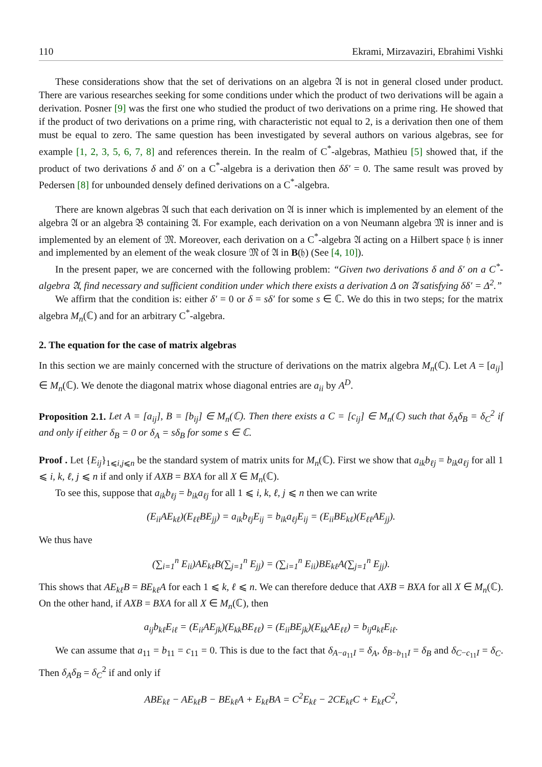110 Ekrami, Mirzavaziri, Ebrahimi Vishki
These considerations show that the set of derivations on an algebra 𝔄 is not in general closed under product. There are various researches seeking for some conditions under which the product of two derivations will be again a derivation. Posner [9] was the first one who studied the product of two derivations on a prime ring. He showed that if the product of two derivations on a prime ring, with characteristic not equal to 2, is a derivation then one of them must be equal to zero. The same question has been investigated by several authors on various algebras, see for example [1, 2, 3, 5, 6, 7, 8] and references therein. In the realm of C<sup>*</sup>-algebras, Mathieu [5] showed that, if the product of two derivations δ and δ′ on a C<sup>*</sup>-algebra is a derivation then δδ′ = 0. The same result was proved by Pedersen [8] for unbounded densely defined derivations on a C<sup>*</sup>-algebra.
There are known algebras 𝔄 such that each derivation on 𝔄 is inner which is implemented by an element of the algebra 𝔄 or an algebra 𝔅 containing 𝔄. For example, each derivation on a von Neumann algebra 𝔐 is inner and is implemented by an element of 𝔐. Moreover, each derivation on a C<sup>*</sup>-algebra 𝔄 acting on a Hilbert space 𝔥 is inner and implemented by an element of the weak closure 𝔐 of 𝔄 in B(𝔥) (See [4, 10]).
In the present paper, we are concerned with the following problem: “Given two derivations δ and δ′ on a C<sup>*</sup>-algebra 𝔄, find necessary and sufficient condition under which there exists a derivation Δ on 𝔄 satisfying δδ′ = Δ<sup>2</sup>.”
We affirm that the condition is: either δ′ = 0 or δ = sδ′ for some s ∈ ℂ. We do this in two steps; for the matrix algebra M<sub>n</sub>(ℂ) and for an arbitrary C<sup>*</sup>-algebra.
2. The equation for the case of matrix algebras
In this section we are mainly concerned with the structure of derivations on the matrix algebra M<sub>n</sub>(ℂ). Let A = [a<sub>ij</sub>] ∈ M<sub>n</sub>(ℂ). We denote the diagonal matrix whose diagonal entries are a<sub>ii</sub> by A<sup>D</sup>.
Proposition 2.1. Let A = [a<sub>ij</sub>], B = [b<sub>ij</sub>] ∈ M<sub>n</sub>(ℂ). Then there exists a C = [c<sub>ij</sub>] ∈ M<sub>n</sub>(ℂ) such that δ<sub>A</sub>δ<sub>B</sub> = δ<sub>C</sub><sup>2</sup> if and only if either δ<sub>B</sub> = 0 or δ<sub>A</sub> = sδ<sub>B</sub> for some s ∈ ℂ.
Proof . Let {E<sub>ij</sub>}<sub>1⩽i,j⩽n</sub> be the standard system of matrix units for M<sub>n</sub>(ℂ). First we show that a<sub>ik</sub>b<sub>ℓj</sub> = b<sub>ik</sub>a<sub>ℓj</sub> for all 1 ⩽ i, k, ℓ, j ⩽ n if and only if AXB = BXA for all X ∈ M<sub>n</sub>(ℂ).
To see this, suppose that a<sub>ik</sub>b<sub>ℓj</sub> = b<sub>ik</sub>a<sub>ℓj</sub> for all 1 ⩽ i, k, ℓ, j ⩽ n then we can write
(E<sub>ii</sub>AE<sub>kℓ</sub>)(E<sub>ℓℓ</sub>BE<sub>jj</sub>) = a<sub>ik</sub>b<sub>ℓj</sub>E<sub>ij</sub> = b<sub>ik</sub>a<sub>ℓj</sub>E<sub>ij</sub> = (E<sub>ii</sub>BE<sub>kℓ</sub>)(E<sub>ℓℓ</sub>AE<sub>jj</sub>).
We thus have
(∑<sub>i=1</sub><sup>n</sup> E<sub>ii</sub>)AE<sub>kℓ</sub>B(∑<sub>j=1</sub><sup>n</sup> E<sub>jj</sub>) = (∑<sub>i=1</sub><sup>n</sup> E<sub>ii</sub>)BE<sub>kℓ</sub>A(∑<sub>j=1</sub><sup>n</sup> E<sub>jj</sub>).
This shows that AE<sub>kℓ</sub>B = BE<sub>kℓ</sub>A for each 1 ⩽ k, ℓ ⩽ n. We can therefore deduce that AXB = BXA for all X ∈ M<sub>n</sub>(ℂ). On the other hand, if AXB = BXA for all X ∈ M<sub>n</sub>(ℂ), then
a<sub>ij</sub>b<sub>kℓ</sub>E<sub>iℓ</sub> = (E<sub>ii</sub>AE<sub>jk</sub>)(E<sub>kk</sub>BE<sub>ℓℓ</sub>) = (E<sub>ii</sub>BE<sub>jk</sub>)(E<sub>kk</sub>AE<sub>ℓℓ</sub>) = b<sub>ij</sub>a<sub>kℓ</sub>E<sub>iℓ</sub>.
We can assume that a<sub>11</sub> = b<sub>11</sub> = c<sub>11</sub> = 0. This is due to the fact that δ<sub>A−a<sub>11</sub>I</sub> = δ<sub>A</sub>, δ<sub>B−b<sub>11</sub>I</sub> = δ<sub>B</sub> and δ<sub>C−c<sub>11</sub>I</sub> = δ<sub>C</sub>. Then δ<sub>A</sub>δ<sub>B</sub> = δ<sub>C</sub><sup>2</sup> if and only if
ABE<sub>kℓ</sub> − AE<sub>kℓ</sub>B − BE<sub>kℓ</sub>A + E<sub>kℓ</sub>BA = C<sup>2</sup>E<sub>kℓ</sub> − 2CE<sub>kℓ</sub>C + E<sub>kℓ</sub>C<sup>2</sup>,